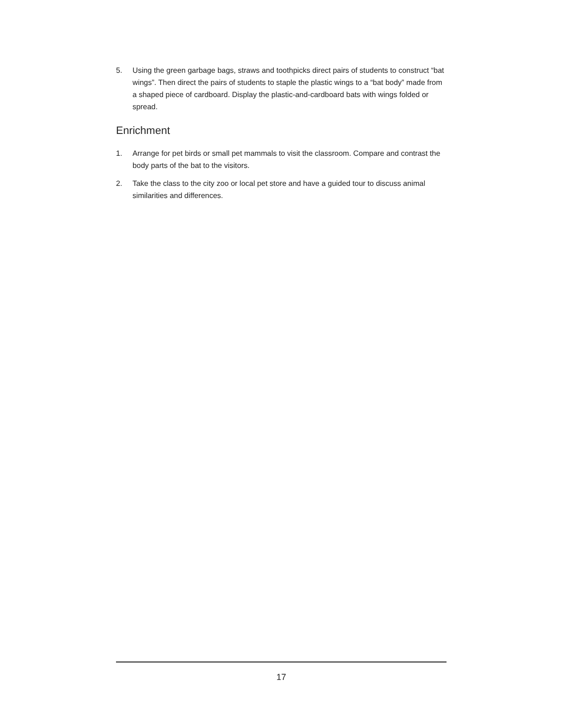5. Using the green garbage bags, straws and toothpicks direct pairs of students to construct “bat wings”. Then direct the pairs of students to staple the plastic wings to a “bat body” made from a shaped piece of cardboard. Display the plastic-and-cardboard bats with wings folded or spread.
Enrichment
1. Arrange for pet birds or small pet mammals to visit the classroom. Compare and contrast the body parts of the bat to the visitors.
2. Take the class to the city zoo or local pet store and have a guided tour to discuss animal similarities and differences.
17